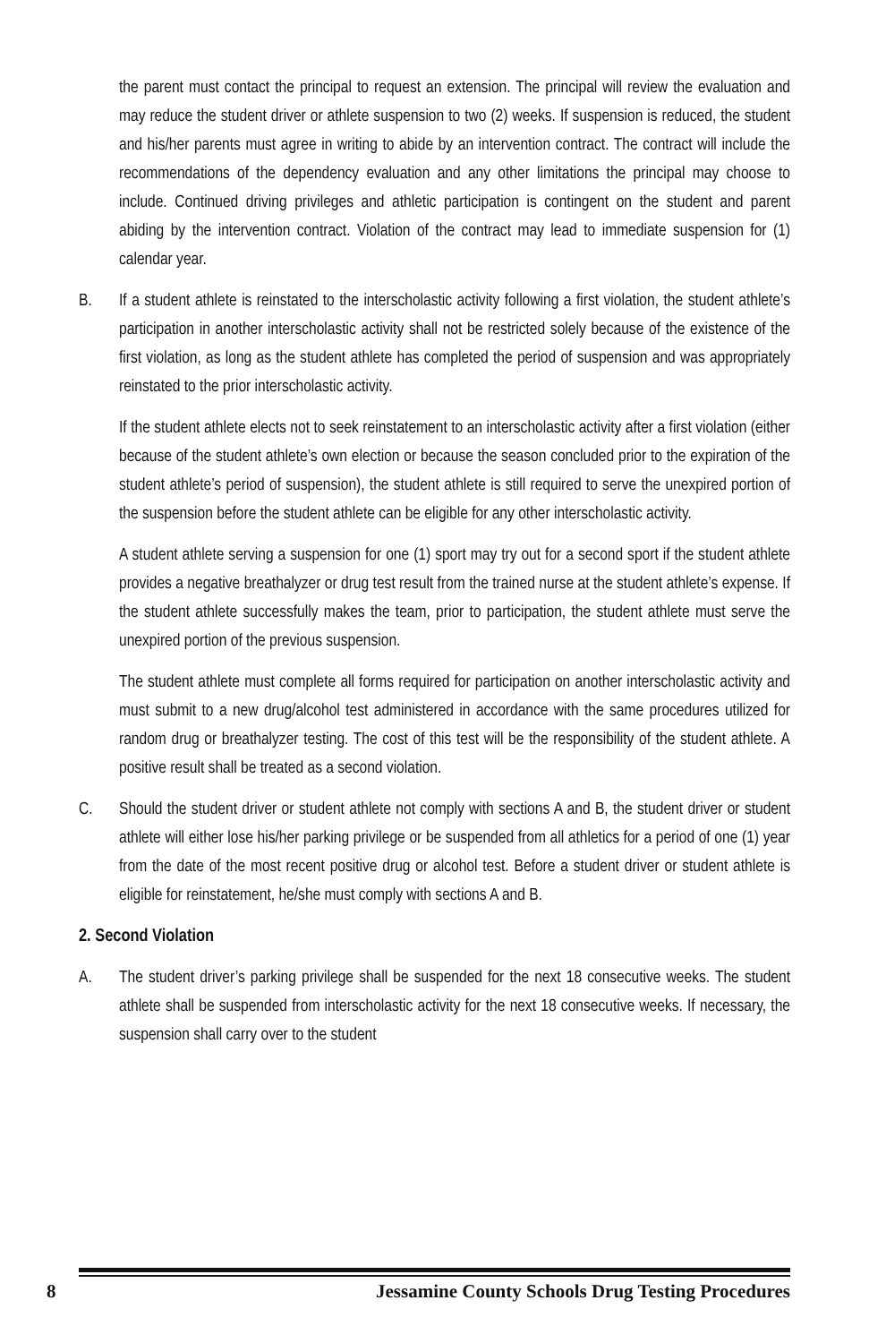the parent must contact the principal to request an extension. The principal will review the evaluation and may reduce the student driver or athlete suspension to two (2) weeks. If suspension is reduced, the student and his/her parents must agree in writing to abide by an intervention contract. The contract will include the recommendations of the dependency evaluation and any other limitations the principal may choose to include. Continued driving privileges and athletic participation is contingent on the student and parent abiding by the intervention contract. Violation of the contract may lead to immediate suspension for (1) calendar year.
B. If a student athlete is reinstated to the interscholastic activity following a first violation, the student athlete’s participation in another interscholastic activity shall not be restricted solely because of the existence of the first violation, as long as the student athlete has completed the period of suspension and was appropriately reinstated to the prior interscholastic activity.
If the student athlete elects not to seek reinstatement to an interscholastic activity after a first violation (either because of the student athlete’s own election or because the season concluded prior to the expiration of the student athlete’s period of suspension), the student athlete is still required to serve the unexpired portion of the suspension before the student athlete can be eligible for any other interscholastic activity.
A student athlete serving a suspension for one (1) sport may try out for a second sport if the student athlete provides a negative breathalyzer or drug test result from the trained nurse at the student athlete’s expense. If the student athlete successfully makes the team, prior to participation, the student athlete must serve the unexpired portion of the previous suspension.
The student athlete must complete all forms required for participation on another interscholastic activity and must submit to a new drug/alcohol test administered in accordance with the same procedures utilized for random drug or breathalyzer testing. The cost of this test will be the responsibility of the student athlete. A positive result shall be treated as a second violation.
C. Should the student driver or student athlete not comply with sections A and B, the student driver or student athlete will either lose his/her parking privilege or be suspended from all athletics for a period of one (1) year from the date of the most recent positive drug or alcohol test. Before a student driver or student athlete is eligible for reinstatement, he/she must comply with sections A and B.
2. Second Violation
A. The student driver’s parking privilege shall be suspended for the next 18 consecutive weeks. The student athlete shall be suspended from interscholastic activity for the next 18 consecutive weeks. If necessary, the suspension shall carry over to the student
8 Jessamine County Schools Drug Testing Procedures